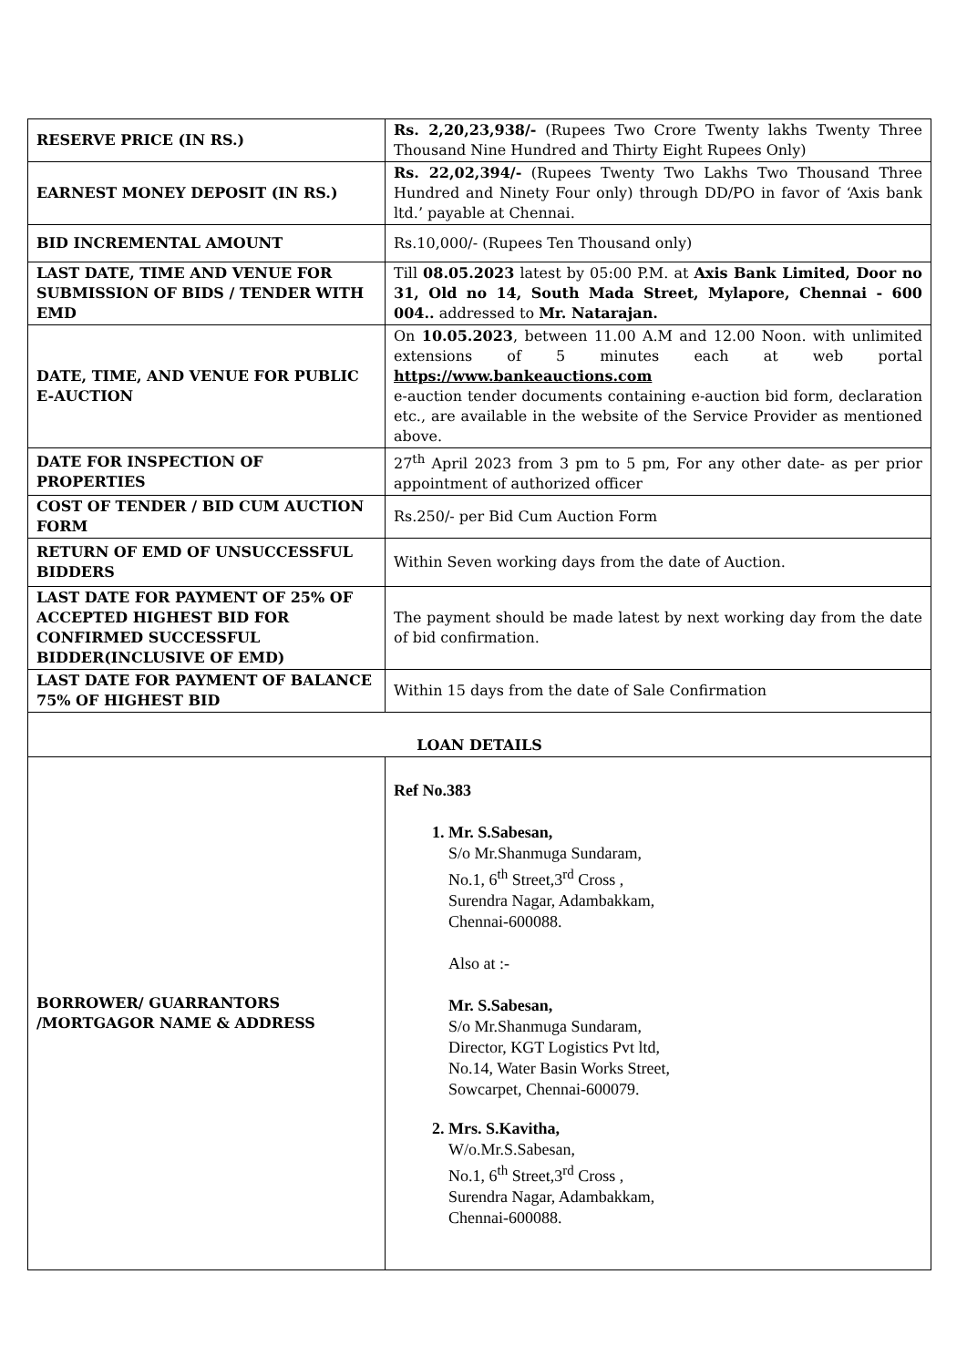| RESERVE PRICE (IN RS.) | Rs. 2,20,23,938/- (Rupees Two Crore Twenty lakhs Twenty Three Thousand Nine Hundred and Thirty Eight Rupees Only) |
| EARNEST MONEY DEPOSIT (IN RS.) | Rs. 22,02,394/- (Rupees Twenty Two Lakhs Two Thousand Three Hundred and Ninety Four only) through DD/PO in favor of ‘Axis bank ltd.’ payable at Chennai. |
| BID INCREMENTAL AMOUNT | Rs.10,000/- (Rupees Ten Thousand only) |
| LAST DATE, TIME AND VENUE FOR SUBMISSION OF BIDS / TENDER WITH EMD | Till 08.05.2023 latest by 05:00 P.M. at Axis Bank Limited, Door no 31, Old no 14, South Mada Street, Mylapore, Chennai - 600 004.. addressed to Mr. Natarajan. |
| DATE, TIME, AND VENUE FOR PUBLIC E-AUCTION | On 10.05.2023 , between 11.00 A.M and 12.00 Noon. with unlimited extensions of 5 minutes each at web portal https://www.bankeauctions.com e-auction tender documents containing e-auction bid form, declaration etc., are available in the website of the Service Provider as mentioned above. |
| DATE FOR INSPECTION OF PROPERTIES | 27<sup>th</sup> April 2023 from 3 pm to 5 pm, For any other date- as per prior appointment of authorized officer |
| COST OF TENDER / BID CUM AUCTION FORM | Rs.250/- per Bid Cum Auction Form |
| RETURN OF EMD OF UNSUCCESSFUL BIDDERS | Within Seven working days from the date of Auction. |
| LAST DATE FOR PAYMENT OF 25% OF ACCEPTED HIGHEST BID FOR CONFIRMED SUCCESSFUL BIDDER(INCLUSIVE OF EMD) | The payment should be made latest by next working day from the date of bid confirmation. |
| LAST DATE FOR PAYMENT OF BALANCE 75% OF HIGHEST BID | Within 15 days from the date of Sale Confirmation |
| LOAN DETAILS | |
| BORROWER/ GUARRANTORS /MORTGAGOR NAME & ADDRESS | Ref No.383 1. Mr. S.Sabesan, S/o Mr.Shanmuga Sundaram, No.1, 6<sup>th</sup> Street,3<sup>rd</sup> Cross , Surendra Nagar, Adambakkam, Chennai-600088. Also at :- Mr. S.Sabesan, S/o Mr.Shanmuga Sundaram, Director, KGT Logistics Pvt ltd, No.14, Water Basin Works Street, Sowcarpet, Chennai-600079. 2. Mrs. S.Kavitha, W/o.Mr.S.Sabesan, No.1, 6<sup>th</sup> Street,3<sup>rd</sup> Cross , Surendra Nagar, Adambakkam, Chennai-600088. |